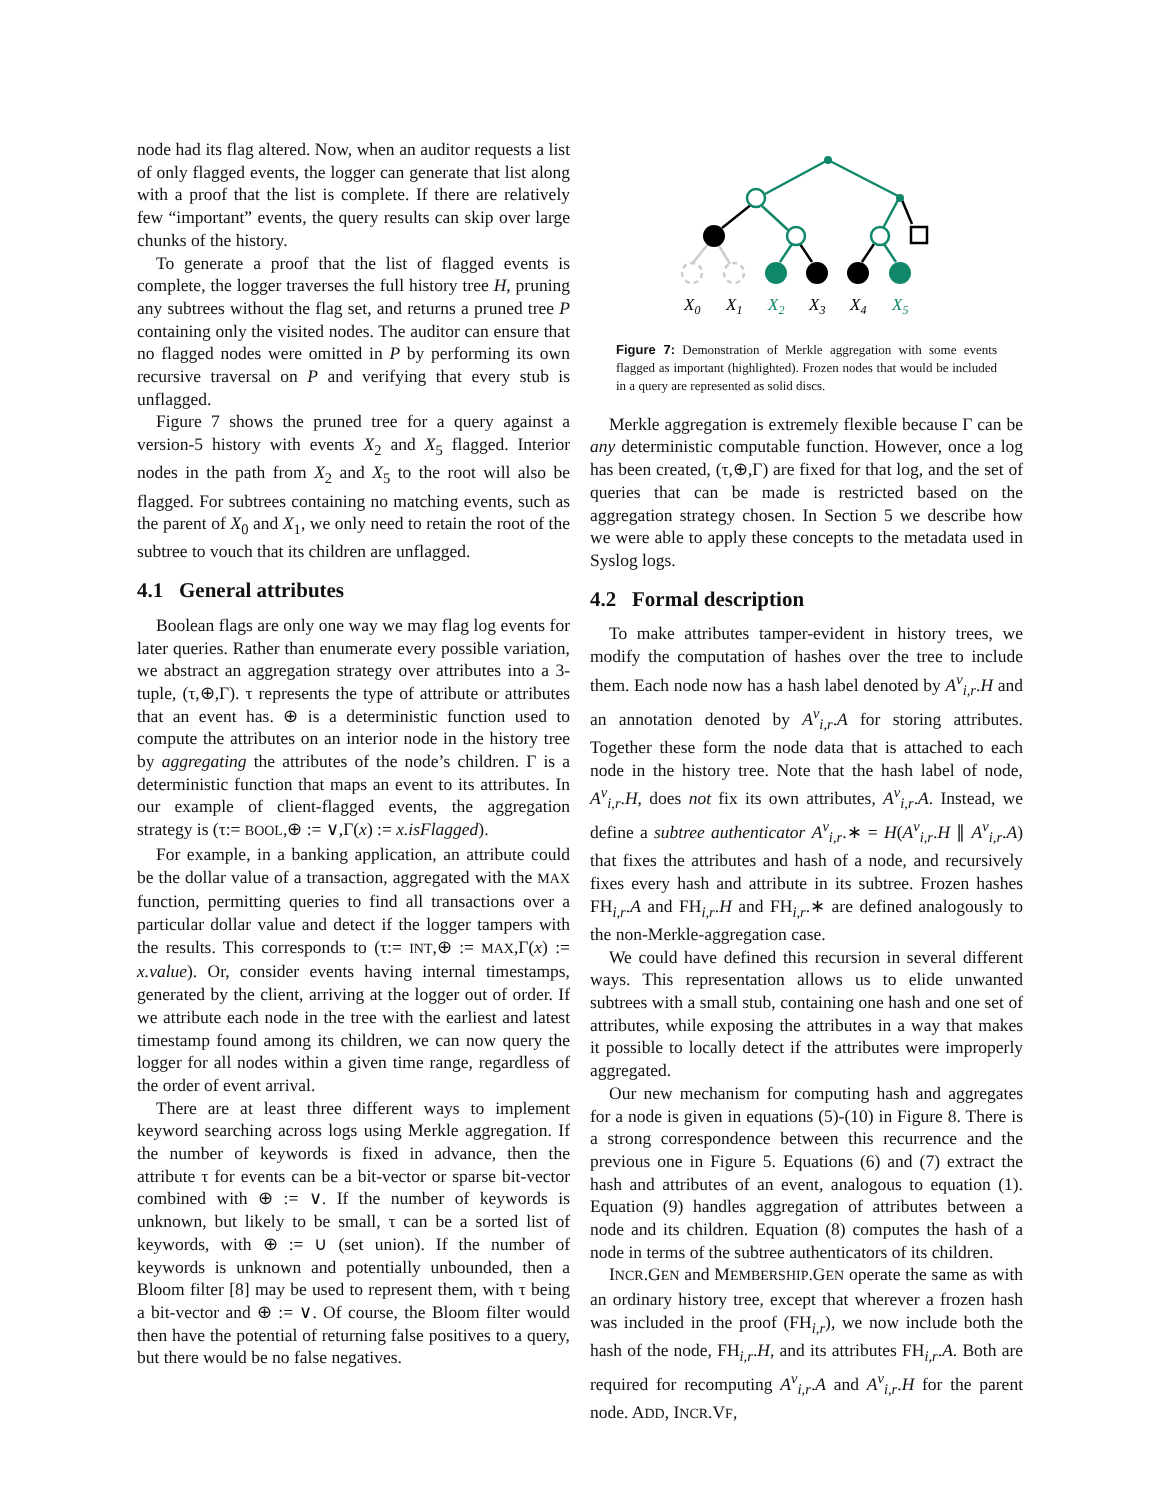node had its flag altered. Now, when an auditor requests a list of only flagged events, the logger can generate that list along with a proof that the list is complete. If there are relatively few “important” events, the query results can skip over large chunks of the history.
To generate a proof that the list of flagged events is complete, the logger traverses the full history tree H, pruning any subtrees without the flag set, and returns a pruned tree P containing only the visited nodes. The auditor can ensure that no flagged nodes were omitted in P by performing its own recursive traversal on P and verifying that every stub is unflagged.
Figure 7 shows the pruned tree for a query against a version-5 history with events X<sub>2</sub> and X<sub>5</sub> flagged. Interior nodes in the path from X<sub>2</sub> and X<sub>5</sub> to the root will also be flagged. For subtrees containing no matching events, such as the parent of X<sub>0</sub> and X<sub>1</sub>, we only need to retain the root of the subtree to vouch that its children are unflagged.
4.1 General attributes
Boolean flags are only one way we may flag log events for later queries. Rather than enumerate every possible variation, we abstract an aggregation strategy over attributes into a 3-tuple, (τ,⊕,Γ). τ represents the type of attribute or attributes that an event has. ⊕ is a deterministic function used to compute the attributes on an interior node in the history tree by aggregating the attributes of the node’s children. Γ is a deterministic function that maps an event to its attributes. In our example of client-flagged events, the aggregation strategy is (τ:= BOOL,⊕ := ∨,Γ(x) := x.isFlagged).
For example, in a banking application, an attribute could be the dollar value of a transaction, aggregated with the MAX function, permitting queries to find all transactions over a particular dollar value and detect if the logger tampers with the results. This corresponds to (τ:= INT,⊕ := MAX,Γ(x) := x.value). Or, consider events having internal timestamps, generated by the client, arriving at the logger out of order. If we attribute each node in the tree with the earliest and latest timestamp found among its children, we can now query the logger for all nodes within a given time range, regardless of the order of event arrival.
There are at least three different ways to implement keyword searching across logs using Merkle aggregation. If the number of keywords is fixed in advance, then the attribute τ for events can be a bit-vector or sparse bit-vector combined with ⊕ := ∨. If the number of keywords is unknown, but likely to be small, τ can be a sorted list of keywords, with ⊕ := ∪ (set union). If the number of keywords is unknown and potentially unbounded, then a Bloom filter [8] may be used to represent them, with τ being a bit-vector and ⊕ := ∨. Of course, the Bloom filter would then have the potential of returning false positives to a query, but there would be no false negatives.
X0
X1
X2
X3
X4
X5
Figure 7: Demonstration of Merkle aggregation with some events flagged as important (highlighted). Frozen nodes that would be included in a query are represented as solid discs.
Merkle aggregation is extremely flexible because Γ can be any deterministic computable function. However, once a log has been created, (τ,⊕,Γ) are fixed for that log, and the set of queries that can be made is restricted based on the aggregation strategy chosen. In Section 5 we describe how we were able to apply these concepts to the metadata used in Syslog logs.
4.2 Formal description
To make attributes tamper-evident in history trees, we modify the computation of hashes over the tree to include them. Each node now has a hash label denoted by A<sup>v</sup><sub>i,r</sub>.H and an annotation denoted by A<sup>v</sup><sub>i,r</sub>.A for storing attributes. Together these form the node data that is attached to each node in the history tree. Note that the hash label of node, A<sup>v</sup><sub>i,r</sub>.H, does not fix its own attributes, A<sup>v</sup><sub>i,r</sub>.A. Instead, we define a subtree authenticator A<sup>v</sup><sub>i,r</sub>.∗ = H(A<sup>v</sup><sub>i,r</sub>.H ∥ A<sup>v</sup><sub>i,r</sub>.A) that fixes the attributes and hash of a node, and recursively fixes every hash and attribute in its subtree. Frozen hashes FH<sub>i,r</sub>.A and FH<sub>i,r</sub>.H and FH<sub>i,r</sub>.∗ are defined analogously to the non-Merkle-aggregation case.
We could have defined this recursion in several different ways. This representation allows us to elide unwanted subtrees with a small stub, containing one hash and one set of attributes, while exposing the attributes in a way that makes it possible to locally detect if the attributes were improperly aggregated.
Our new mechanism for computing hash and aggregates for a node is given in equations (5)-(10) in Figure 8. There is a strong correspondence between this recurrence and the previous one in Figure 5. Equations (6) and (7) extract the hash and attributes of an event, analogous to equation (1). Equation (9) handles aggregation of attributes between a node and its children. Equation (8) computes the hash of a node in terms of the subtree authenticators of its children.
INCR.GEN and MEMBERSHIP.GEN operate the same as with an ordinary history tree, except that wherever a frozen hash was included in the proof (FH<sub>i,r</sub>), we now include both the hash of the node, FH<sub>i,r</sub>.H, and its attributes FH<sub>i,r</sub>.A. Both are required for recomputing A<sup>v</sup><sub>i,r</sub>.A and A<sup>v</sup><sub>i,r</sub>.H for the parent node. ADD, INCR.VF,